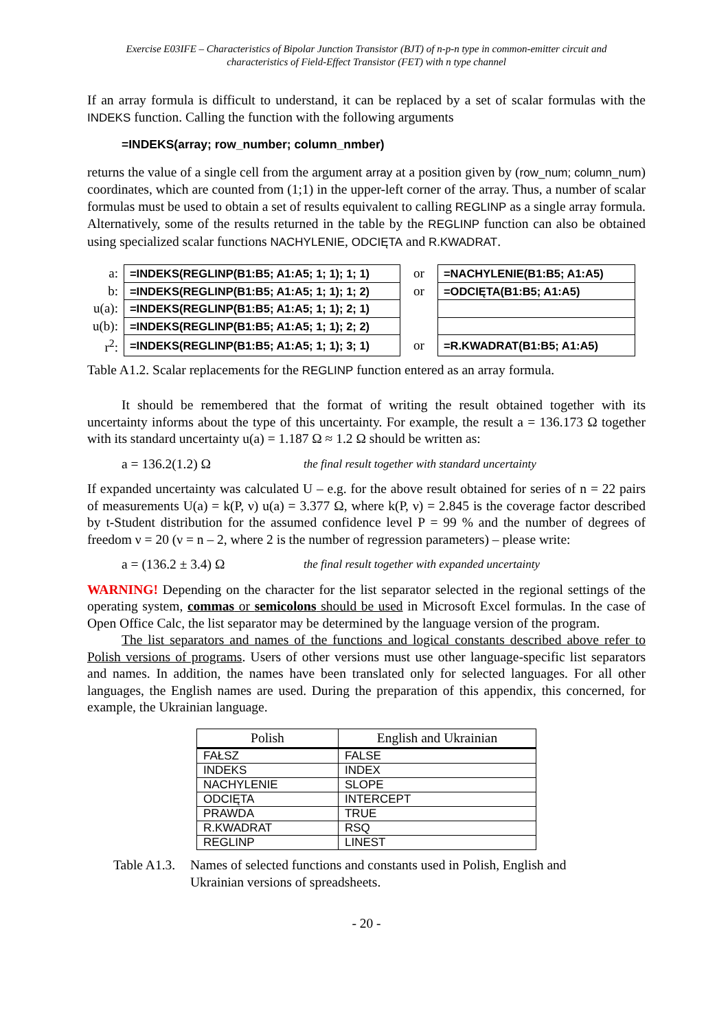Exercise E03IFE – Characteristics of Bipolar Junction Transistor (BJT) of n-p-n type in common-emitter circuit and
characteristics of Field-Effect Transistor (FET) with n type channel
If an array formula is difficult to understand, it can be replaced by a set of scalar formulas with the INDEKS function. Calling the function with the following arguments
=INDEKS(array; row_number; column_nmber)
returns the value of a single cell from the argument array at a position given by (row_num; column_num) coordinates, which are counted from (1;1) in the upper-left corner of the array. Thus, a number of scalar formulas must be used to obtain a set of results equivalent to calling REGLINP as a single array formula. Alternatively, some of the results returned in the table by the REGLINP function can also be obtained using specialized scalar functions NACHYLENIE, ODCIĘTA and R.KWADRAT.
| a: | =INDEKS(REGLINP(B1:B5; A1:A5; 1; 1); 1; 1) | or | =NACHYLENIE(B1:B5; A1:A5) |
| b: | =INDEKS(REGLINP(B1:B5; A1:A5; 1; 1); 1; 2) | or | =ODCIĘTA(B1:B5; A1:A5) |
| u(a): | =INDEKS(REGLINP(B1:B5; A1:A5; 1; 1); 2; 1) | | |
| u(b): | =INDEKS(REGLINP(B1:B5; A1:A5; 1; 1); 2; 2) | | |
| r<sup>2</sup>: | =INDEKS(REGLINP(B1:B5; A1:A5; 1; 1); 3; 1) | or | =R.KWADRAT(B1:B5; A1:A5) |
Table A1.2. Scalar replacements for the REGLINP function entered as an array formula.
It should be remembered that the format of writing the result obtained together with its uncertainty informs about the type of this uncertainty. For example, the result a = 136.173 Ω together with its standard uncertainty u(a) = 1.187 Ω ≈ 1.2 Ω should be written as:
a = 136.2(1.2) Ω the final result together with standard uncertainty
If expanded uncertainty was calculated U – e.g. for the above result obtained for series of n = 22 pairs of measurements U(a) = k(P, ν) u(a) = 3.377 Ω, where k(P, ν) = 2.845 is the coverage factor described by t-Student distribution for the assumed confidence level P = 99 % and the number of degrees of freedom ν = 20 (ν = n – 2, where 2 is the number of regression parameters) – please write:
a = (136.2 ± 3.4) Ω the final result together with expanded uncertainty
WARNING! Depending on the character for the list separator selected in the regional settings of the operating system, commas or semicolons should be used in Microsoft Excel formulas. In the case of Open Office Calc, the list separator may be determined by the language version of the program.
The list separators and names of the functions and logical constants described above refer to Polish versions of programs. Users of other versions must use other language-specific list separators and names. In addition, the names have been translated only for selected languages. For all other languages, the English names are used. During the preparation of this appendix, this concerned, for example, the Ukrainian language.
| Polish | English and Ukrainian |
| --- | --- |
| FAŁSZ | FALSE |
| INDEKS | INDEX |
| NACHYLENIE | SLOPE |
| ODCIĘTA | INTERCEPT |
| PRAWDA | TRUE |
| R.KWADRAT | RSQ |
| REGLINP | LINEST |
Table A1.3. Names of selected functions and constants used in Polish, English and Ukrainian versions of spreadsheets.
- 20 -